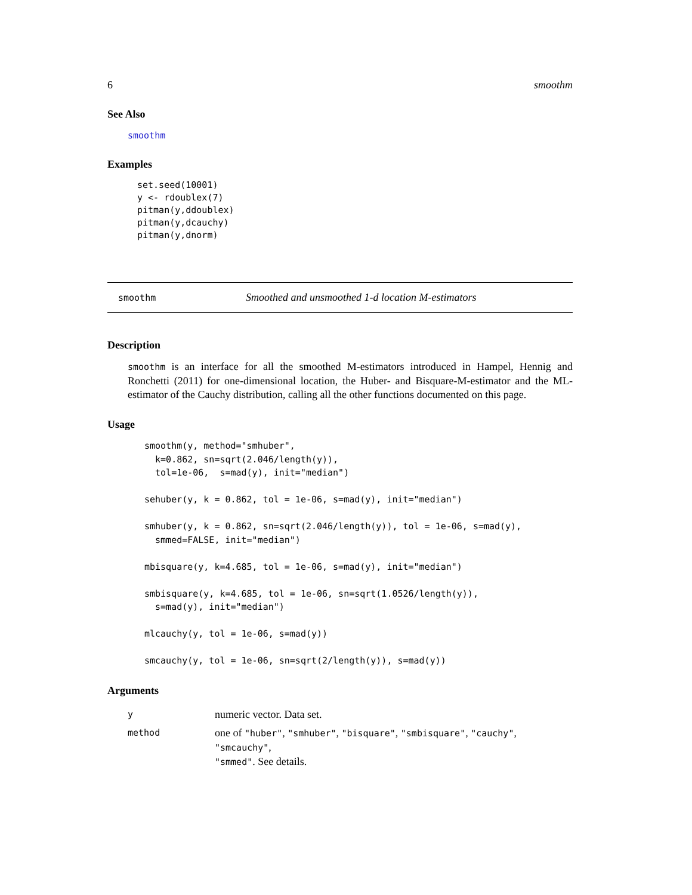6 smoothm
See Also
smoothm
Examples
set.seed(10001)
y <- rdoublex(7)
pitman(y,ddoublex)
pitman(y,dcauchy)
pitman(y,dnorm)
smoothm Smoothed and unsmoothed 1-d location M-estimators
Description
smoothm is an interface for all the smoothed M-estimators introduced in Hampel, Hennig and Ronchetti (2011) for one-dimensional location, the Huber- and Bisquare-M-estimator and the ML-estimator of the Cauchy distribution, calling all the other functions documented on this page.
Usage
smoothm(y, method="smhuber",
  k=0.862, sn=sqrt(2.046/length(y)),
  tol=1e-06,  s=mad(y), init="median")

sehuber(y, k = 0.862, tol = 1e-06, s=mad(y), init="median")

smhuber(y, k = 0.862, sn=sqrt(2.046/length(y)), tol = 1e-06, s=mad(y),
  smmed=FALSE, init="median")

mbisquare(y, k=4.685, tol = 1e-06, s=mad(y), init="median")

smbisquare(y, k=4.685, tol = 1e-06, sn=sqrt(1.0526/length(y)),
  s=mad(y), init="median")

mlcauchy(y, tol = 1e-06, s=mad(y))

smcauchy(y, tol = 1e-06, sn=sqrt(2/length(y)), s=mad(y))
Arguments
| y | numeric vector. Data set. |
| method | one of "huber" , "smhuber" , "bisquare" , "smbisquare" , "cauchy" , "smcauchy" , "smmed" . See details. |